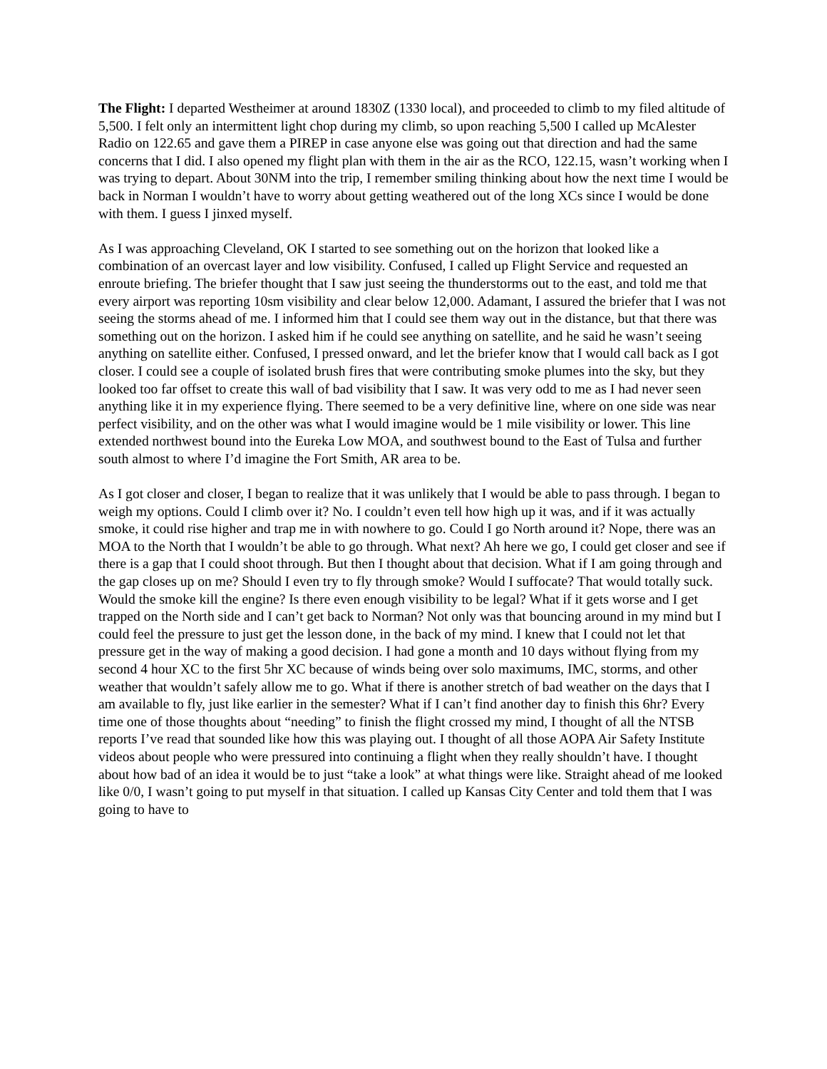The Flight: I departed Westheimer at around 1830Z (1330 local), and proceeded to climb to my filed altitude of 5,500. I felt only an intermittent light chop during my climb, so upon reaching 5,500 I called up McAlester Radio on 122.65 and gave them a PIREP in case anyone else was going out that direction and had the same concerns that I did. I also opened my flight plan with them in the air as the RCO, 122.15, wasn’t working when I was trying to depart. About 30NM into the trip, I remember smiling thinking about how the next time I would be back in Norman I wouldn’t have to worry about getting weathered out of the long XCs since I would be done with them. I guess I jinxed myself.
As I was approaching Cleveland, OK I started to see something out on the horizon that looked like a combination of an overcast layer and low visibility. Confused, I called up Flight Service and requested an enroute briefing. The briefer thought that I saw just seeing the thunderstorms out to the east, and told me that every airport was reporting 10sm visibility and clear below 12,000. Adamant, I assured the briefer that I was not seeing the storms ahead of me. I informed him that I could see them way out in the distance, but that there was something out on the horizon. I asked him if he could see anything on satellite, and he said he wasn’t seeing anything on satellite either. Confused, I pressed onward, and let the briefer know that I would call back as I got closer. I could see a couple of isolated brush fires that were contributing smoke plumes into the sky, but they looked too far offset to create this wall of bad visibility that I saw. It was very odd to me as I had never seen anything like it in my experience flying. There seemed to be a very definitive line, where on one side was near perfect visibility, and on the other was what I would imagine would be 1 mile visibility or lower. This line extended northwest bound into the Eureka Low MOA, and southwest bound to the East of Tulsa and further south almost to where I’d imagine the Fort Smith, AR area to be.
As I got closer and closer, I began to realize that it was unlikely that I would be able to pass through. I began to weigh my options. Could I climb over it? No. I couldn’t even tell how high up it was, and if it was actually smoke, it could rise higher and trap me in with nowhere to go. Could I go North around it? Nope, there was an MOA to the North that I wouldn’t be able to go through. What next? Ah here we go, I could get closer and see if there is a gap that I could shoot through. But then I thought about that decision. What if I am going through and the gap closes up on me? Should I even try to fly through smoke? Would I suffocate? That would totally suck. Would the smoke kill the engine? Is there even enough visibility to be legal? What if it gets worse and I get trapped on the North side and I can’t get back to Norman? Not only was that bouncing around in my mind but I could feel the pressure to just get the lesson done, in the back of my mind. I knew that I could not let that pressure get in the way of making a good decision. I had gone a month and 10 days without flying from my second 4 hour XC to the first 5hr XC because of winds being over solo maximums, IMC, storms, and other weather that wouldn’t safely allow me to go. What if there is another stretch of bad weather on the days that I am available to fly, just like earlier in the semester? What if I can’t find another day to finish this 6hr? Every time one of those thoughts about “needing” to finish the flight crossed my mind, I thought of all the NTSB reports I’ve read that sounded like how this was playing out. I thought of all those AOPA Air Safety Institute videos about people who were pressured into continuing a flight when they really shouldn’t have. I thought about how bad of an idea it would be to just “take a look” at what things were like. Straight ahead of me looked like 0/0, I wasn’t going to put myself in that situation. I called up Kansas City Center and told them that I was going to have to